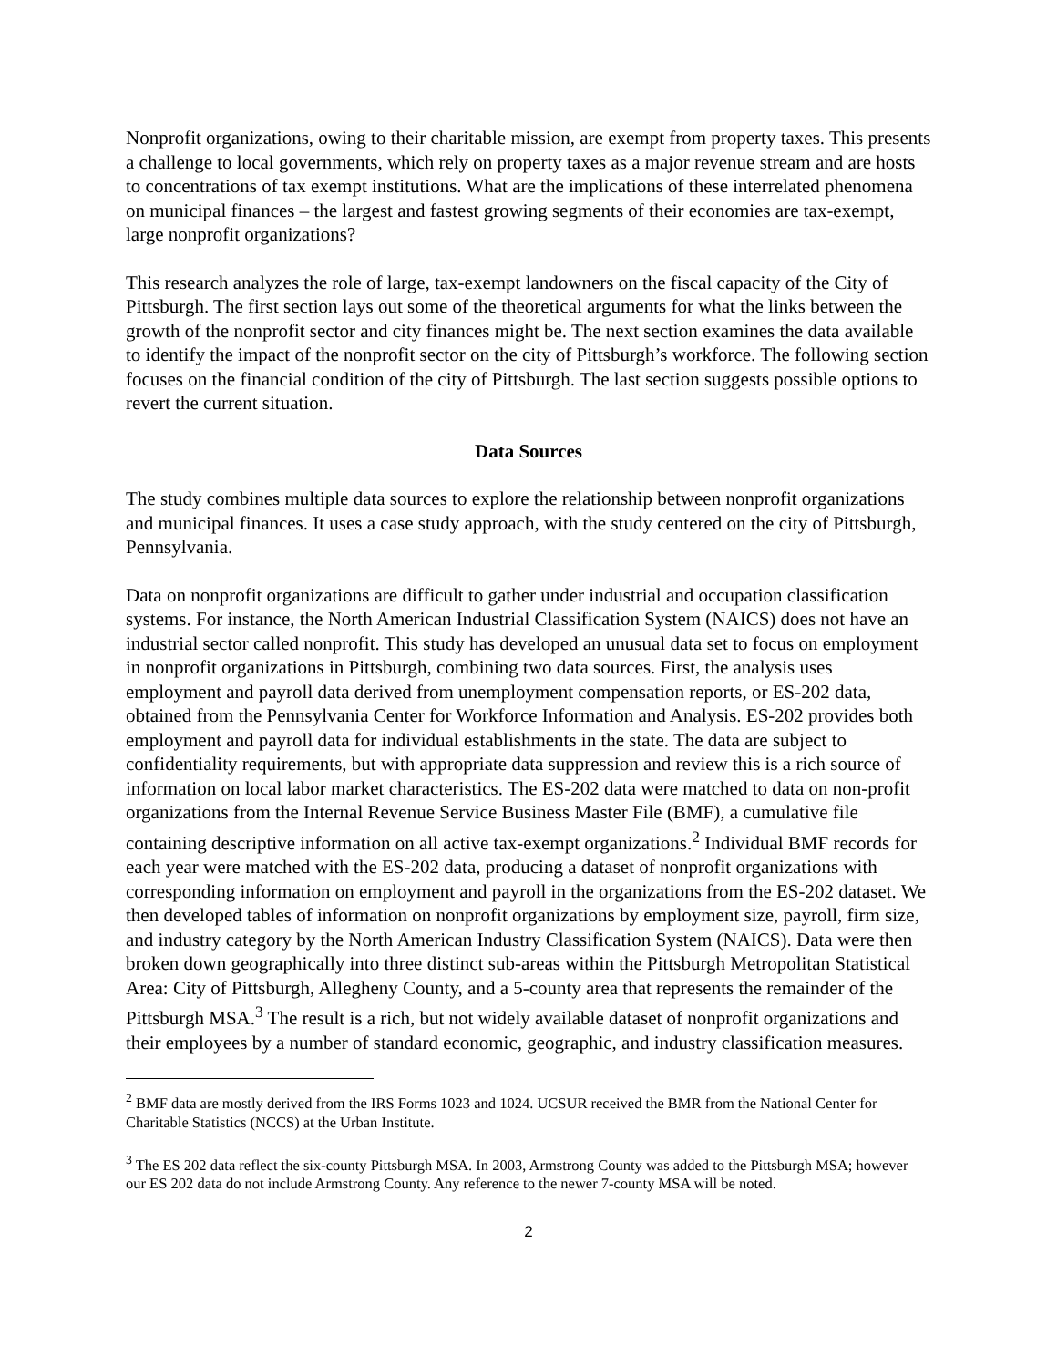Nonprofit organizations, owing to their charitable mission, are exempt from property taxes. This presents a challenge to local governments, which rely on property taxes as a major revenue stream and are hosts to concentrations of tax exempt institutions. What are the implications of these interrelated phenomena on municipal finances – the largest and fastest growing segments of their economies are tax-exempt, large nonprofit organizations?
This research analyzes the role of large, tax-exempt landowners on the fiscal capacity of the City of Pittsburgh. The first section lays out some of the theoretical arguments for what the links between the growth of the nonprofit sector and city finances might be. The next section examines the data available to identify the impact of the nonprofit sector on the city of Pittsburgh’s workforce. The following section focuses on the financial condition of the city of Pittsburgh. The last section suggests possible options to revert the current situation.
Data Sources
The study combines multiple data sources to explore the relationship between nonprofit organizations and municipal finances. It uses a case study approach, with the study centered on the city of Pittsburgh, Pennsylvania.
Data on nonprofit organizations are difficult to gather under industrial and occupation classification systems. For instance, the North American Industrial Classification System (NAICS) does not have an industrial sector called nonprofit. This study has developed an unusual data set to focus on employment in nonprofit organizations in Pittsburgh, combining two data sources. First, the analysis uses employment and payroll data derived from unemployment compensation reports, or ES-202 data, obtained from the Pennsylvania Center for Workforce Information and Analysis. ES-202 provides both employment and payroll data for individual establishments in the state. The data are subject to confidentiality requirements, but with appropriate data suppression and review this is a rich source of information on local labor market characteristics. The ES-202 data were matched to data on non-profit organizations from the Internal Revenue Service Business Master File (BMF), a cumulative file containing descriptive information on all active tax-exempt organizations.<sup>2</sup> Individual BMF records for each year were matched with the ES-202 data, producing a dataset of nonprofit organizations with corresponding information on employment and payroll in the organizations from the ES-202 dataset. We then developed tables of information on nonprofit organizations by employment size, payroll, firm size, and industry category by the North American Industry Classification System (NAICS). Data were then broken down geographically into three distinct sub-areas within the Pittsburgh Metropolitan Statistical Area: City of Pittsburgh, Allegheny County, and a 5-county area that represents the remainder of the Pittsburgh MSA.<sup>3</sup> The result is a rich, but not widely available dataset of nonprofit organizations and their employees by a number of standard economic, geographic, and industry classification measures.
<sup>2</sup> BMF data are mostly derived from the IRS Forms 1023 and 1024. UCSUR received the BMR from the National Center for Charitable Statistics (NCCS) at the Urban Institute.
<sup>3</sup> The ES 202 data reflect the six-county Pittsburgh MSA. In 2003, Armstrong County was added to the Pittsburgh MSA; however our ES 202 data do not include Armstrong County. Any reference to the newer 7-county MSA will be noted.
2